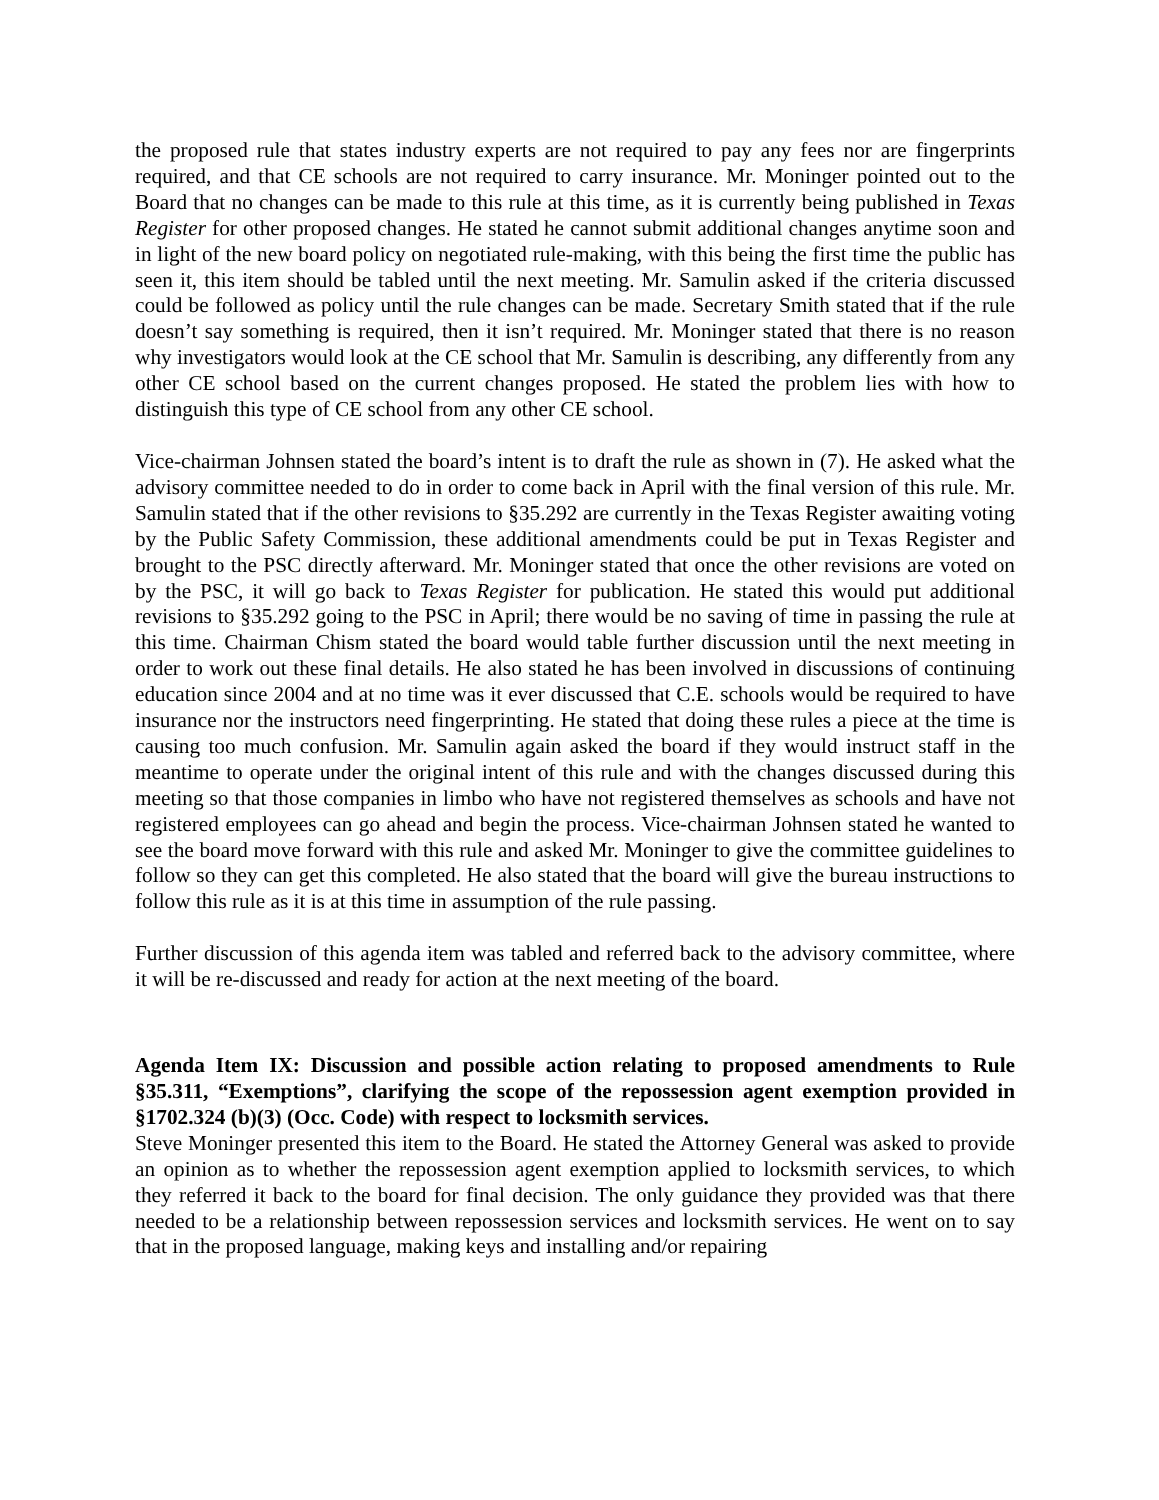the proposed rule that states industry experts are not required to pay any fees nor are fingerprints required, and that CE schools are not required to carry insurance. Mr. Moninger pointed out to the Board that no changes can be made to this rule at this time, as it is currently being published in Texas Register for other proposed changes. He stated he cannot submit additional changes anytime soon and in light of the new board policy on negotiated rule-making, with this being the first time the public has seen it, this item should be tabled until the next meeting. Mr. Samulin asked if the criteria discussed could be followed as policy until the rule changes can be made. Secretary Smith stated that if the rule doesn’t say something is required, then it isn’t required. Mr. Moninger stated that there is no reason why investigators would look at the CE school that Mr. Samulin is describing, any differently from any other CE school based on the current changes proposed. He stated the problem lies with how to distinguish this type of CE school from any other CE school.
Vice-chairman Johnsen stated the board’s intent is to draft the rule as shown in (7). He asked what the advisory committee needed to do in order to come back in April with the final version of this rule. Mr. Samulin stated that if the other revisions to §35.292 are currently in the Texas Register awaiting voting by the Public Safety Commission, these additional amendments could be put in Texas Register and brought to the PSC directly afterward. Mr. Moninger stated that once the other revisions are voted on by the PSC, it will go back to Texas Register for publication. He stated this would put additional revisions to §35.292 going to the PSC in April; there would be no saving of time in passing the rule at this time. Chairman Chism stated the board would table further discussion until the next meeting in order to work out these final details. He also stated he has been involved in discussions of continuing education since 2004 and at no time was it ever discussed that C.E. schools would be required to have insurance nor the instructors need fingerprinting. He stated that doing these rules a piece at the time is causing too much confusion. Mr. Samulin again asked the board if they would instruct staff in the meantime to operate under the original intent of this rule and with the changes discussed during this meeting so that those companies in limbo who have not registered themselves as schools and have not registered employees can go ahead and begin the process. Vice-chairman Johnsen stated he wanted to see the board move forward with this rule and asked Mr. Moninger to give the committee guidelines to follow so they can get this completed. He also stated that the board will give the bureau instructions to follow this rule as it is at this time in assumption of the rule passing.
Further discussion of this agenda item was tabled and referred back to the advisory committee, where it will be re-discussed and ready for action at the next meeting of the board.
Agenda Item IX: Discussion and possible action relating to proposed amendments to Rule §35.311, “Exemptions”, clarifying the scope of the repossession agent exemption provided in §1702.324 (b)(3) (Occ. Code) with respect to locksmith services.
Steve Moninger presented this item to the Board. He stated the Attorney General was asked to provide an opinion as to whether the repossession agent exemption applied to locksmith services, to which they referred it back to the board for final decision. The only guidance they provided was that there needed to be a relationship between repossession services and locksmith services. He went on to say that in the proposed language, making keys and installing and/or repairing